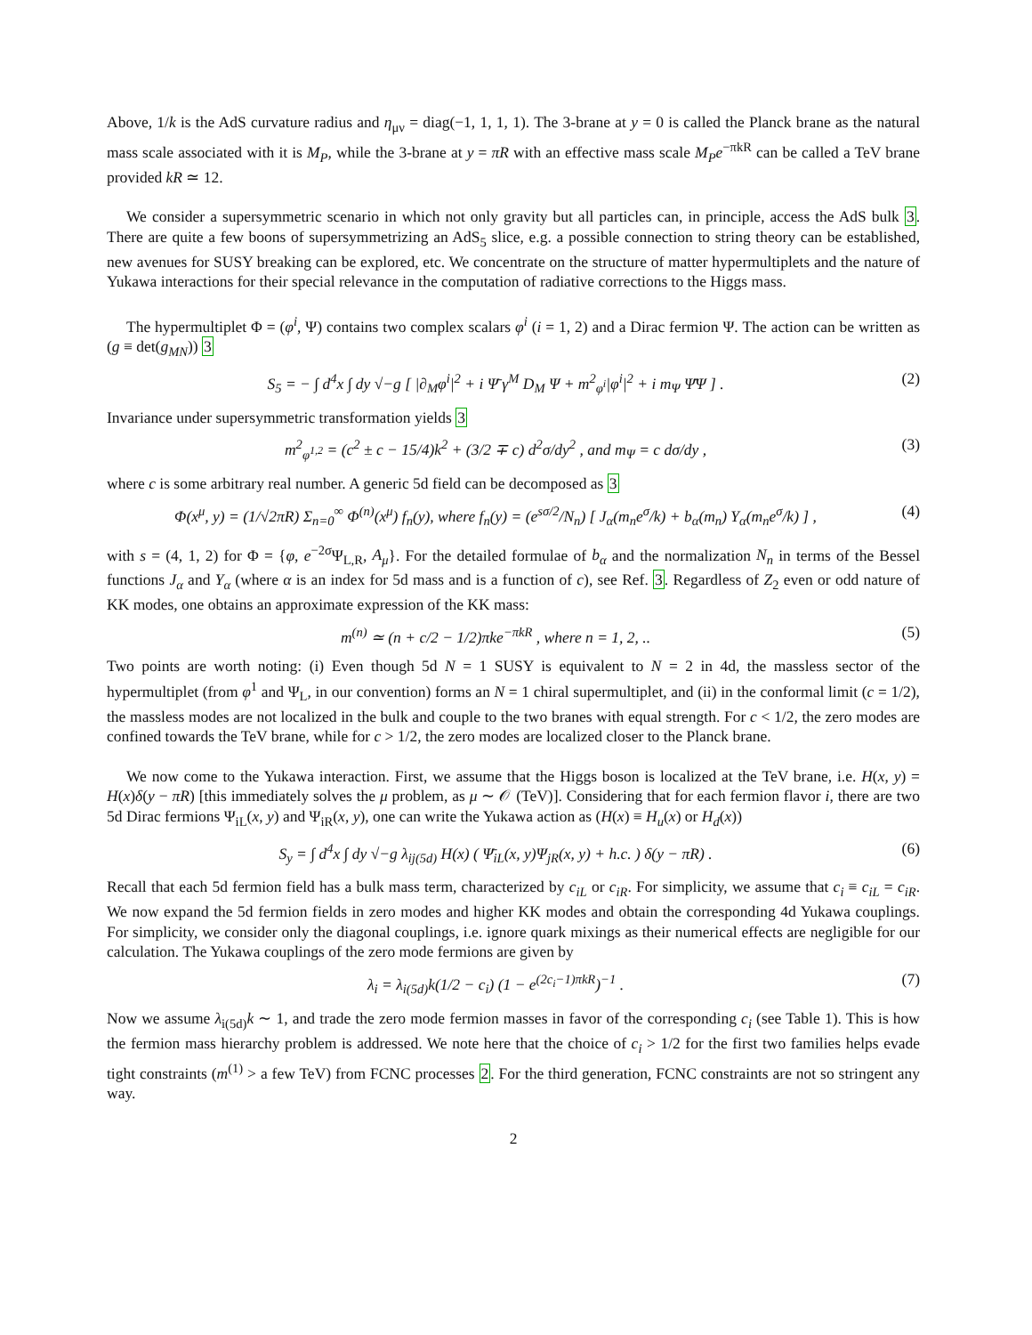Above, 1/k is the AdS curvature radius and η<sub>μν</sub> = diag(−1, 1, 1, 1). The 3-brane at y = 0 is called the Planck brane as the natural mass scale associated with it is M<sub>P</sub>, while the 3-brane at y = πR with an effective mass scale M<sub>P</sub>e<sup>−πkR</sup> can be called a TeV brane provided kR ≃ 12.
We consider a supersymmetric scenario in which not only gravity but all particles can, in principle, access the AdS bulk 3. There are quite a few boons of supersymmetrizing an AdS<sub>5</sub> slice, e.g. a possible connection to string theory can be established, new avenues for SUSY breaking can be explored, etc. We concentrate on the structure of matter hypermultiplets and the nature of Yukawa interactions for their special relevance in the computation of radiative corrections to the Higgs mass.
The hypermultiplet Φ = (φ<sup>i</sup>, Ψ) contains two complex scalars φ<sup>i</sup> (i = 1, 2) and a Dirac fermion Ψ. The action can be written as (g ≡ det(g<sub>MN</sub>)) 3
S<sub>5</sub> = − ∫ d<sup>4</sup>x ∫ dy √−g [ |∂<sub>M</sub>φ<sup>i</sup>|<sup>2</sup> + i Ψ̄ γ<sup>M</sup> D<sub>M</sub> Ψ + m<sup>2</sup><sub>φ<sup>i</sup></sub>|φ<sup>i</sup>|<sup>2</sup> + i m<sub>Ψ</sub> Ψ̄Ψ ] . (2)
Invariance under supersymmetric transformation yields 3
m<sup>2</sup><sub>φ<sup>1,2</sup></sub> = (c<sup>2</sup> ± c − 15/4)k<sup>2</sup> + (3/2 ∓ c) d<sup>2</sup>σ/dy<sup>2</sup> , and m<sub>Ψ</sub> = c dσ/dy , (3)
where c is some arbitrary real number. A generic 5d field can be decomposed as 3
Φ(x<sup>μ</sup>, y) = (1/√2πR) Σ<sub>n=0</sub><sup>∞</sup> Φ<sup>(n)</sup>(x<sup>μ</sup>) f<sub>n</sub>(y), where f<sub>n</sub>(y) = (e<sup>sσ/2</sup>/N<sub>n</sub>) [ J<sub>α</sub>(m<sub>n</sub>e<sup>σ</sup>/k) + b<sub>α</sub>(m<sub>n</sub>) Y<sub>α</sub>(m<sub>n</sub>e<sup>σ</sup>/k) ] , (4)
with s = (4, 1, 2) for Φ = {φ, e<sup>−2σ</sup>Ψ<sub>L,R</sub>, A<sub>μ</sub>}. For the detailed formulae of b<sub>α</sub> and the normalization N<sub>n</sub> in terms of the Bessel functions J<sub>α</sub> and Y<sub>α</sub> (where α is an index for 5d mass and is a function of c), see Ref. 3. Regardless of Z<sub>2</sub> even or odd nature of KK modes, one obtains an approximate expression of the KK mass:
m<sup>(n)</sup> ≃ (n + c/2 − 1/2)πke<sup>−πkR</sup> , where n = 1, 2, .. (5)
Two points are worth noting: (i) Even though 5d N = 1 SUSY is equivalent to N = 2 in 4d, the massless sector of the hypermultiplet (from φ<sup>1</sup> and Ψ<sub>L</sub>, in our convention) forms an N = 1 chiral supermultiplet, and (ii) in the conformal limit (c = 1/2), the massless modes are not localized in the bulk and couple to the two branes with equal strength. For c < 1/2, the zero modes are confined towards the TeV brane, while for c > 1/2, the zero modes are localized closer to the Planck brane.
We now come to the Yukawa interaction. First, we assume that the Higgs boson is localized at the TeV brane, i.e. H(x, y) = H(x)δ(y − πR) [this immediately solves the μ problem, as μ ∼ 𝒪 (TeV)]. Considering that for each fermion flavor i, there are two 5d Dirac fermions Ψ<sub>iL</sub>(x, y) and Ψ<sub>iR</sub>(x, y), one can write the Yukawa action as (H(x) ≡ H<sub>u</sub>(x) or H<sub>d</sub>(x))
S<sub>y</sub> = ∫ d<sup>4</sup>x ∫ dy √−g λ<sub>ij(5d)</sub> H(x) ( Ψ̄<sub>iL</sub>(x, y)Ψ<sub>jR</sub>(x, y) + h.c. ) δ(y − πR) . (6)
Recall that each 5d fermion field has a bulk mass term, characterized by c<sub>iL</sub> or c<sub>iR</sub>. For simplicity, we assume that c<sub>i</sub> ≡ c<sub>iL</sub> = c<sub>iR</sub>. We now expand the 5d fermion fields in zero modes and higher KK modes and obtain the corresponding 4d Yukawa couplings. For simplicity, we consider only the diagonal couplings, i.e. ignore quark mixings as their numerical effects are negligible for our calculation. The Yukawa couplings of the zero mode fermions are given by
λ<sub>i</sub> = λ<sub>i(5d)</sub>k(1/2 − c<sub>i</sub>) (1 − e<sup>(2c<sub>i</sub>−1)πkR</sup>)<sup>−1</sup> . (7)
Now we assume λ<sub>i(5d)</sub>k ∼ 1, and trade the zero mode fermion masses in favor of the corresponding c<sub>i</sub> (see Table 1). This is how the fermion mass hierarchy problem is addressed. We note here that the choice of c<sub>i</sub> > 1/2 for the first two families helps evade tight constraints (m<sup>(1)</sup> > a few TeV) from FCNC processes 2. For the third generation, FCNC constraints are not so stringent any way.
2